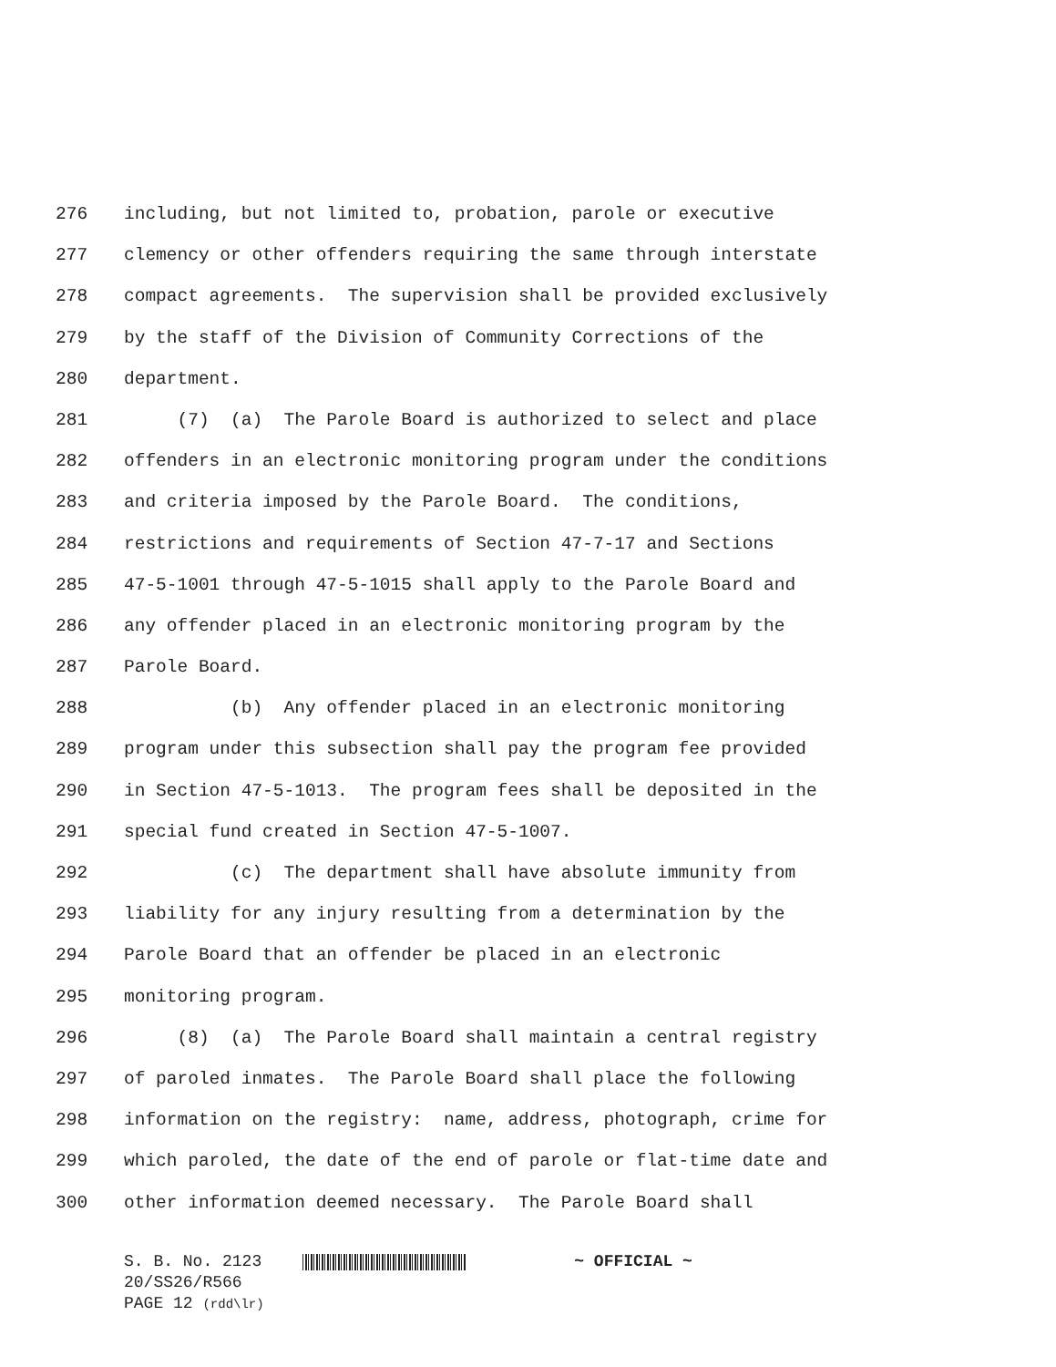276 including, but not limited to, probation, parole or executive
277 clemency or other offenders requiring the same through interstate
278 compact agreements. The supervision shall be provided exclusively
279 by the staff of the Division of Community Corrections of the
280 department.
281 (7) (a) The Parole Board is authorized to select and place
282 offenders in an electronic monitoring program under the conditions
283 and criteria imposed by the Parole Board. The conditions,
284 restrictions and requirements of Section 47-7-17 and Sections
285 47-5-1001 through 47-5-1015 shall apply to the Parole Board and
286 any offender placed in an electronic monitoring program by the
287 Parole Board.
288 (b) Any offender placed in an electronic monitoring
289 program under this subsection shall pay the program fee provided
290 in Section 47-5-1013. The program fees shall be deposited in the
291 special fund created in Section 47-5-1007.
292 (c) The department shall have absolute immunity from
293 liability for any injury resulting from a determination by the
294 Parole Board that an offender be placed in an electronic
295 monitoring program.
296 (8) (a) The Parole Board shall maintain a central registry
297 of paroled inmates. The Parole Board shall place the following
298 information on the registry: name, address, photograph, crime for
299 which paroled, the date of the end of parole or flat-time date and
300 other information deemed necessary. The Parole Board shall
S. B. No. 2123 ~ OFFICIAL ~
20/SS26/R566
PAGE 12 (rdd\lr)